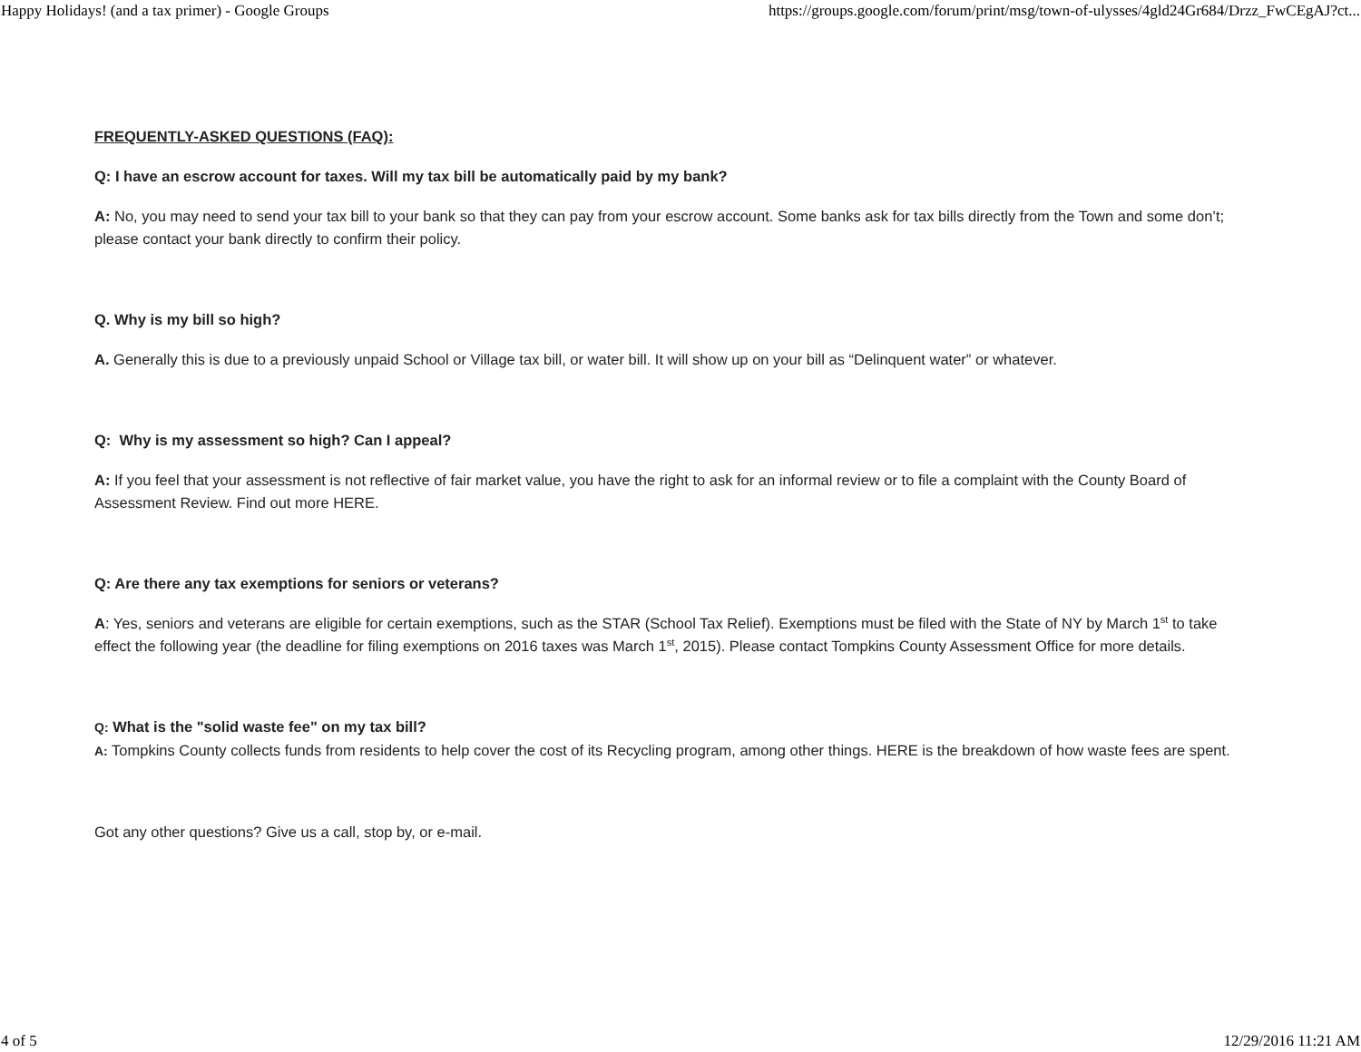Happy Holidays! (and a tax primer) - Google Groups https://groups.google.com/forum/print/msg/town-of-ulysses/4gld24Gr684/Drzz_FwCEgAJ?ct...
FREQUENTLY-ASKED QUESTIONS (FAQ):
Q: I have an escrow account for taxes. Will my tax bill be automatically paid by my bank?
A: No, you may need to send your tax bill to your bank so that they can pay from your escrow account. Some banks ask for tax bills directly from the Town and some don’t; please contact your bank directly to confirm their policy.
Q. Why is my bill so high?
A. Generally this is due to a previously unpaid School or Village tax bill, or water bill. It will show up on your bill as “Delinquent water” or whatever.
Q: Why is my assessment so high? Can I appeal?
A: If you feel that your assessment is not reflective of fair market value, you have the right to ask for an informal review or to file a complaint with the County Board of Assessment Review. Find out more HERE.
Q: Are there any tax exemptions for seniors or veterans?
A: Yes, seniors and veterans are eligible for certain exemptions, such as the STAR (School Tax Relief). Exemptions must be filed with the State of NY by March 1<sup>st</sup> to take effect the following year (the deadline for filing exemptions on 2016 taxes was March 1<sup>st</sup>, 2015). Please contact Tompkins County Assessment Office for more details.
Q: What is the "solid waste fee" on my tax bill?
A: Tompkins County collects funds from residents to help cover the cost of its Recycling program, among other things. HERE is the breakdown of how waste fees are spent.
Got any other questions? Give us a call, stop by, or e-mail.
4 of 5 12/29/2016 11:21 AM